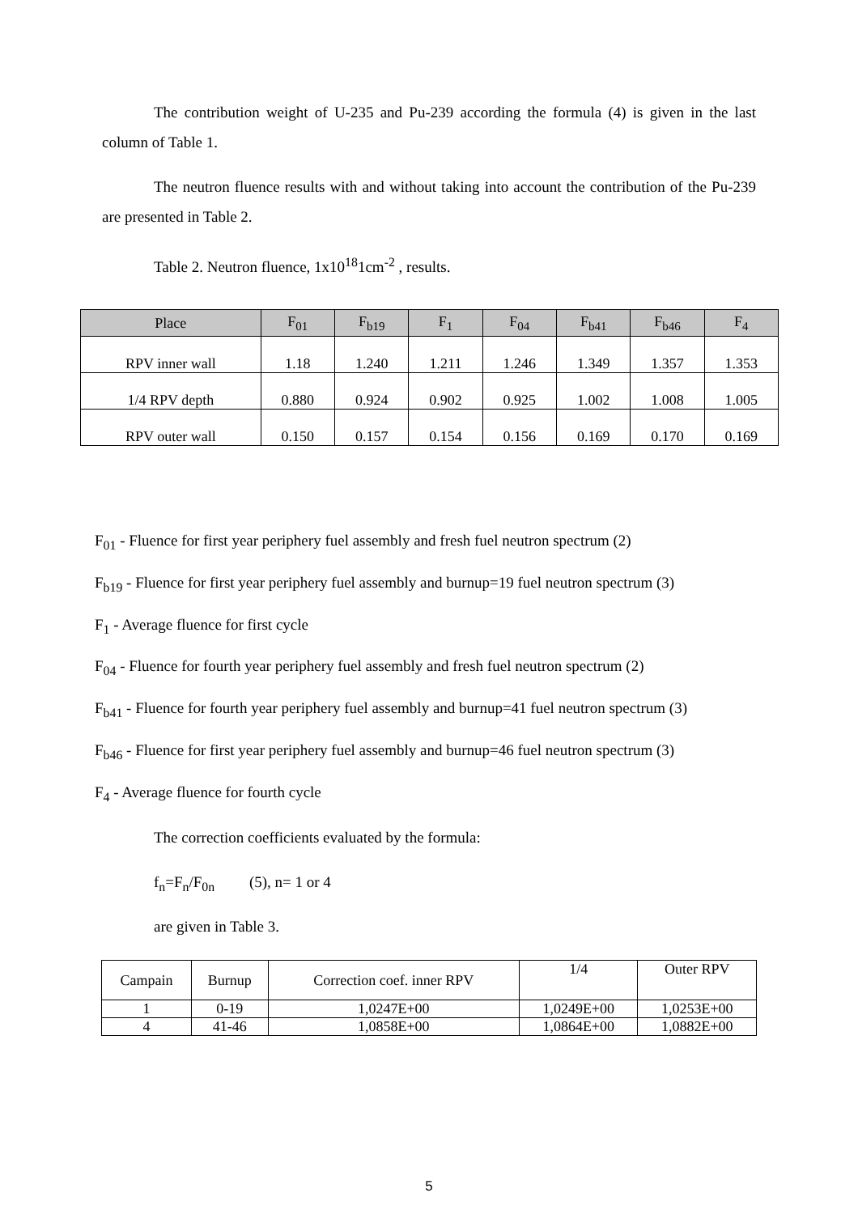The contribution weight of U-235 and Pu-239 according the formula (4) is given in the last column of Table 1.
The neutron fluence results with and without taking into account the contribution of the Pu-239 are presented in Table 2.
Table 2. Neutron fluence, 1x10<sup>18</sup>1cm<sup>-2</sup> , results.
| Place | F<sub>01</sub> | F<sub>b19</sub> | F<sub>1</sub> | F<sub>04</sub> | F<sub>b41</sub> | F<sub>b46</sub> | F<sub>4</sub> |
| --- | --- | --- | --- | --- | --- | --- | --- |
| RPV inner wall | 1.18 | 1.240 | 1.211 | 1.246 | 1.349 | 1.357 | 1.353 |
| 1/4 RPV depth | 0.880 | 0.924 | 0.902 | 0.925 | 1.002 | 1.008 | 1.005 |
| RPV outer wall | 0.150 | 0.157 | 0.154 | 0.156 | 0.169 | 0.170 | 0.169 |
F<sub>01</sub> - Fluence for first year periphery fuel assembly and fresh fuel neutron spectrum (2)
F<sub>b19</sub> - Fluence for first year periphery fuel assembly and burnup=19 fuel neutron spectrum (3)
F<sub>1</sub> - Average fluence for first cycle
F<sub>04</sub> - Fluence for fourth year periphery fuel assembly and fresh fuel neutron spectrum (2)
F<sub>b41</sub> - Fluence for fourth year periphery fuel assembly and burnup=41 fuel neutron spectrum (3)
F<sub>b46</sub> - Fluence for first year periphery fuel assembly and burnup=46 fuel neutron spectrum (3)
F<sub>4</sub> - Average fluence for fourth cycle
The correction coefficients evaluated by the formula:
f<sub>n</sub>=F<sub>n</sub>/F<sub>0n</sub> (5), n= 1 or 4
are given in Table 3.
| Campain | Burnup | Correction coef. inner RPV | 1/4 | Outer RPV |
| 1 | 0-19 | 1,0247E+00 | 1,0249E+00 | 1,0253E+00 |
| 4 | 41-46 | 1,0858E+00 | 1,0864E+00 | 1,0882E+00 |
5